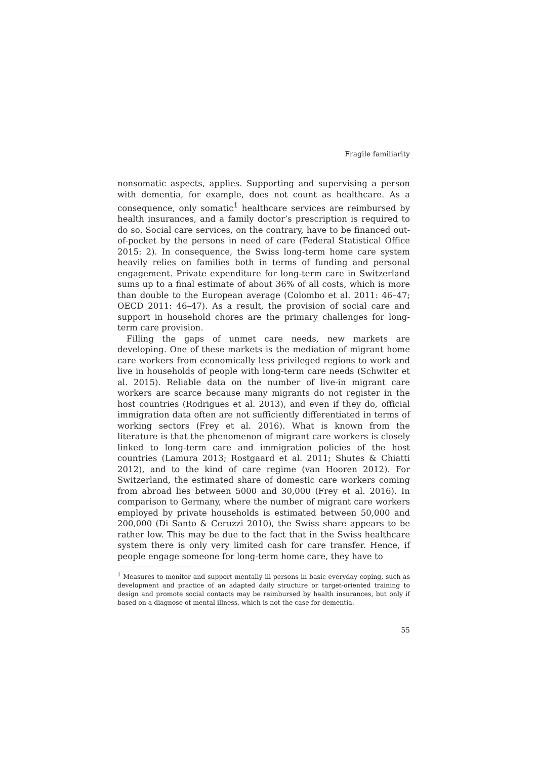Fragile familiarity
nonsomatic aspects, applies. Supporting and supervising a person with dementia, for example, does not count as healthcare. As a consequence, only somatic<sup>1</sup> healthcare services are reimbursed by health insurances, and a family doctor’s prescription is required to do so. Social care services, on the contrary, have to be financed out-of-pocket by the persons in need of care (Federal Statistical Office 2015: 2). In consequence, the Swiss long-term home care system heavily relies on families both in terms of funding and personal engagement. Private expenditure for long-term care in Switzerland sums up to a final estimate of about 36% of all costs, which is more than double to the European average (Colombo et al. 2011: 46–47; OECD 2011: 46–47). As a result, the provision of social care and support in household chores are the primary challenges for long-term care provision.
Filling the gaps of unmet care needs, new markets are developing. One of these markets is the mediation of migrant home care workers from economically less privileged regions to work and live in households of people with long-term care needs (Schwiter et al. 2015). Reliable data on the number of live-in migrant care workers are scarce because many migrants do not register in the host countries (Rodrigues et al. 2013), and even if they do, official immigration data often are not sufficiently differentiated in terms of working sectors (Frey et al. 2016). What is known from the literature is that the phenomenon of migrant care workers is closely linked to long-term care and immigration policies of the host countries (Lamura 2013; Rostgaard et al. 2011; Shutes & Chiatti 2012), and to the kind of care regime (van Hooren 2012). For Switzerland, the estimated share of domestic care workers coming from abroad lies between 5000 and 30,000 (Frey et al. 2016). In comparison to Germany, where the number of migrant care workers employed by private households is estimated between 50,000 and 200,000 (Di Santo & Ceruzzi 2010), the Swiss share appears to be rather low. This may be due to the fact that in the Swiss healthcare system there is only very limited cash for care transfer. Hence, if people engage someone for long-term home care, they have to
<sup>1</sup> Measures to monitor and support mentally ill persons in basic everyday coping, such as development and practice of an adapted daily structure or target-oriented training to design and promote social contacts may be reimbursed by health insurances, but only if based on a diagnose of mental illness, which is not the case for dementia.
55